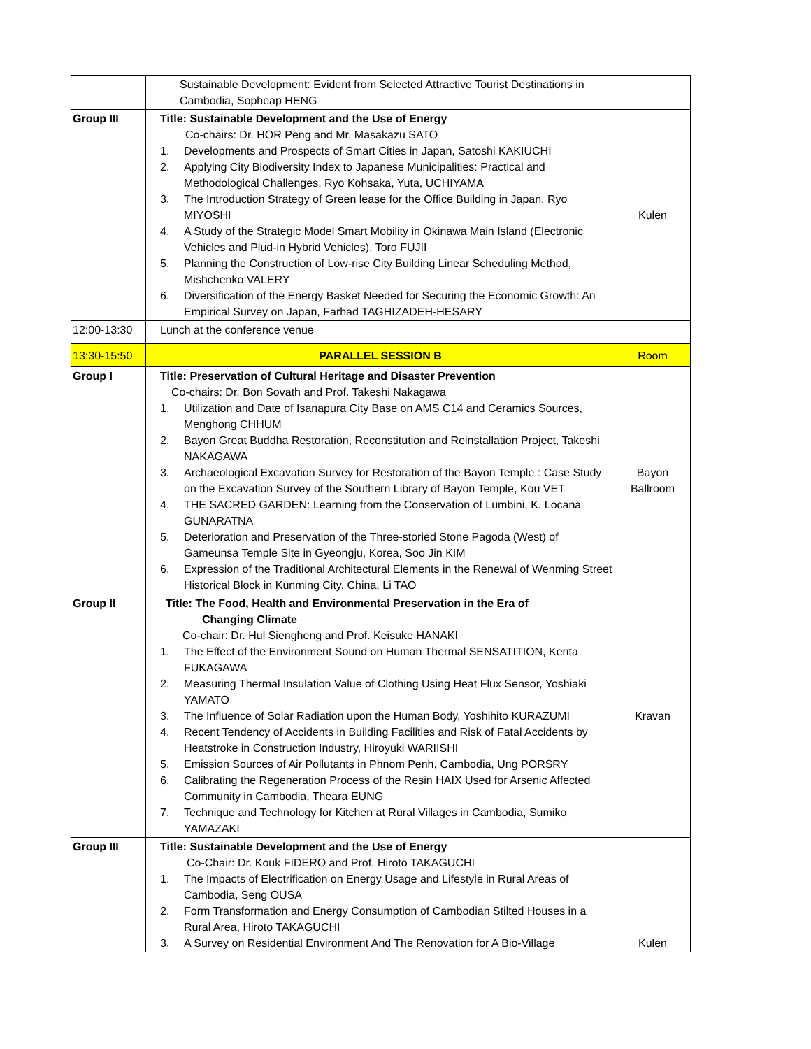| | Sustainable Development: Evident from Selected Attractive Tourist Destinations in Cambodia, Sopheap HENG | |
| Group III | Title: Sustainable Development and the Use of Energy Co-chairs: Dr. HOR Peng and Mr. Masakazu SATO 1. Developments and Prospects of Smart Cities in Japan, Satoshi KAKIUCHI 2. Applying City Biodiversity Index to Japanese Municipalities: Practical and Methodological Challenges, Ryo Kohsaka, Yuta, UCHIYAMA 3. The Introduction Strategy of Green lease for the Office Building in Japan, Ryo MIYOSHI 4. A Study of the Strategic Model Smart Mobility in Okinawa Main Island (Electronic Vehicles and Plud-in Hybrid Vehicles), Toro FUJII 5. Planning the Construction of Low-rise City Building Linear Scheduling Method, Mishchenko VALERY 6. Diversification of the Energy Basket Needed for Securing the Economic Growth: An Empirical Survey on Japan, Farhad TAGHIZADEH-HESARY | Kulen |
| 12:00-13:30 | Lunch at the conference venue | |
| 13:30-15:50 | PARALLEL SESSION B | Room |
| Group I | Title: Preservation of Cultural Heritage and Disaster Prevention Co-chairs: Dr. Bon Sovath and Prof. Takeshi Nakagawa 1. Utilization and Date of Isanapura City Base on AMS C14 and Ceramics Sources, Menghong CHHUM 2. Bayon Great Buddha Restoration, Reconstitution and Reinstallation Project, Takeshi NAKAGAWA 3. Archaeological Excavation Survey for Restoration of the Bayon Temple : Case Study on the Excavation Survey of the Southern Library of Bayon Temple, Kou VET 4. THE SACRED GARDEN: Learning from the Conservation of Lumbini, K. Locana GUNARATNA 5. Deterioration and Preservation of the Three-storied Stone Pagoda (West) of Gameunsa Temple Site in Gyeongju, Korea, Soo Jin KIM 6. Expression of the Traditional Architectural Elements in the Renewal of Wenming Street Historical Block in Kunming City, China, Li TAO | Bayon Ballroom |
| Group II | Title: The Food, Health and Environmental Preservation in the Era of Changing Climate Co-chair: Dr. Hul Siengheng and Prof. Keisuke HANAKI 1. The Effect of the Environment Sound on Human Thermal SENSATITION, Kenta FUKAGAWA 2. Measuring Thermal Insulation Value of Clothing Using Heat Flux Sensor, Yoshiaki YAMATO 3. The Influence of Solar Radiation upon the Human Body, Yoshihito KURAZUMI 4. Recent Tendency of Accidents in Building Facilities and Risk of Fatal Accidents by Heatstroke in Construction Industry, Hiroyuki WARIISHI 5. Emission Sources of Air Pollutants in Phnom Penh, Cambodia, Ung PORSRY 6. Calibrating the Regeneration Process of the Resin HAIX Used for Arsenic Affected Community in Cambodia, Theara EUNG 7. Technique and Technology for Kitchen at Rural Villages in Cambodia, Sumiko YAMAZAKI | Kravan |
| Group III | Title: Sustainable Development and the Use of Energy Co-Chair: Dr. Kouk FIDERO and Prof. Hiroto TAKAGUCHI 1. The Impacts of Electrification on Energy Usage and Lifestyle in Rural Areas of Cambodia, Seng OUSA 2. Form Transformation and Energy Consumption of Cambodian Stilted Houses in a Rural Area, Hiroto TAKAGUCHI 3. A Survey on Residential Environment And The Renovation for A Bio-Village | Kulen |